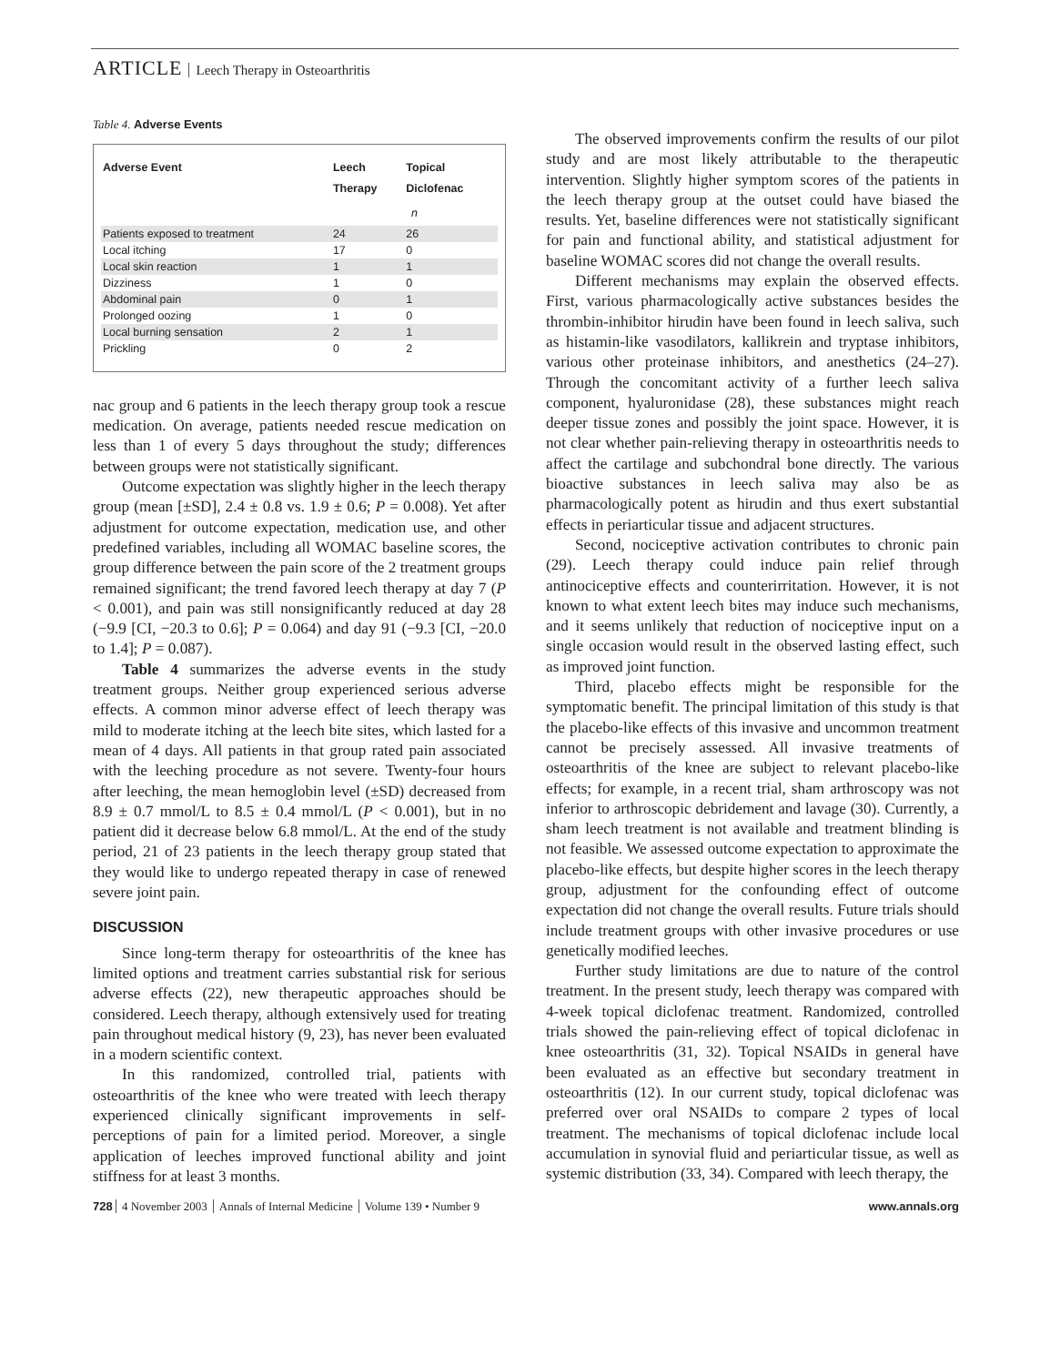ARTICLE Leech Therapy in Osteoarthritis
Table 4. Adverse Events
| Adverse Event | Leech Therapy | Topical Diclofenac |
| --- | --- | --- |
| | n | |
| Patients exposed to treatment | 24 | 26 |
| Local itching | 17 | 0 |
| Local skin reaction | 1 | 1 |
| Dizziness | 1 | 0 |
| Abdominal pain | 0 | 1 |
| Prolonged oozing | 1 | 0 |
| Local burning sensation | 2 | 1 |
| Prickling | 0 | 2 |
nac group and 6 patients in the leech therapy group took a rescue medication. On average, patients needed rescue medication on less than 1 of every 5 days throughout the study; differences between groups were not statistically significant.
Outcome expectation was slightly higher in the leech therapy group (mean [±SD], 2.4 ± 0.8 vs. 1.9 ± 0.6; P = 0.008). Yet after adjustment for outcome expectation, medication use, and other predefined variables, including all WOMAC baseline scores, the group difference between the pain score of the 2 treatment groups remained significant; the trend favored leech therapy at day 7 (P < 0.001), and pain was still nonsignificantly reduced at day 28 (−9.9 [CI, −20.3 to 0.6]; P = 0.064) and day 91 (−9.3 [CI, −20.0 to 1.4]; P = 0.087).
Table 4 summarizes the adverse events in the study treatment groups. Neither group experienced serious adverse effects. A common minor adverse effect of leech therapy was mild to moderate itching at the leech bite sites, which lasted for a mean of 4 days. All patients in that group rated pain associated with the leeching procedure as not severe. Twenty-four hours after leeching, the mean hemoglobin level (±SD) decreased from 8.9 ± 0.7 mmol/L to 8.5 ± 0.4 mmol/L (P < 0.001), but in no patient did it decrease below 6.8 mmol/L. At the end of the study period, 21 of 23 patients in the leech therapy group stated that they would like to undergo repeated therapy in case of renewed severe joint pain.
DISCUSSION
Since long-term therapy for osteoarthritis of the knee has limited options and treatment carries substantial risk for serious adverse effects (22), new therapeutic approaches should be considered. Leech therapy, although extensively used for treating pain throughout medical history (9, 23), has never been evaluated in a modern scientific context.
In this randomized, controlled trial, patients with osteoarthritis of the knee who were treated with leech therapy experienced clinically significant improvements in self-perceptions of pain for a limited period. Moreover, a single application of leeches improved functional ability and joint stiffness for at least 3 months.
The observed improvements confirm the results of our pilot study and are most likely attributable to the therapeutic intervention. Slightly higher symptom scores of the patients in the leech therapy group at the outset could have biased the results. Yet, baseline differences were not statistically significant for pain and functional ability, and statistical adjustment for baseline WOMAC scores did not change the overall results.
Different mechanisms may explain the observed effects. First, various pharmacologically active substances besides the thrombin-inhibitor hirudin have been found in leech saliva, such as histamin-like vasodilators, kallikrein and tryptase inhibitors, various other proteinase inhibitors, and anesthetics (24–27). Through the concomitant activity of a further leech saliva component, hyaluronidase (28), these substances might reach deeper tissue zones and possibly the joint space. However, it is not clear whether pain-relieving therapy in osteoarthritis needs to affect the cartilage and subchondral bone directly. The various bioactive substances in leech saliva may also be as pharmacologically potent as hirudin and thus exert substantial effects in periarticular tissue and adjacent structures.
Second, nociceptive activation contributes to chronic pain (29). Leech therapy could induce pain relief through antinociceptive effects and counterirritation. However, it is not known to what extent leech bites may induce such mechanisms, and it seems unlikely that reduction of nociceptive input on a single occasion would result in the observed lasting effect, such as improved joint function.
Third, placebo effects might be responsible for the symptomatic benefit. The principal limitation of this study is that the placebo-like effects of this invasive and uncommon treatment cannot be precisely assessed. All invasive treatments of osteoarthritis of the knee are subject to relevant placebo-like effects; for example, in a recent trial, sham arthroscopy was not inferior to arthroscopic debridement and lavage (30). Currently, a sham leech treatment is not available and treatment blinding is not feasible. We assessed outcome expectation to approximate the placebo-like effects, but despite higher scores in the leech therapy group, adjustment for the confounding effect of outcome expectation did not change the overall results. Future trials should include treatment groups with other invasive procedures or use genetically modified leeches.
Further study limitations are due to nature of the control treatment. In the present study, leech therapy was compared with 4-week topical diclofenac treatment. Randomized, controlled trials showed the pain-relieving effect of topical diclofenac in knee osteoarthritis (31, 32). Topical NSAIDs in general have been evaluated as an effective but secondary treatment in osteoarthritis (12). In our current study, topical diclofenac was preferred over oral NSAIDs to compare 2 types of local treatment. The mechanisms of topical diclofenac include local accumulation in synovial fluid and periarticular tissue, as well as systemic distribution (33, 34). Compared with leech therapy, the
728 4 November 2003 Annals of Internal Medicine Volume 139 • Number 9
www.annals.org